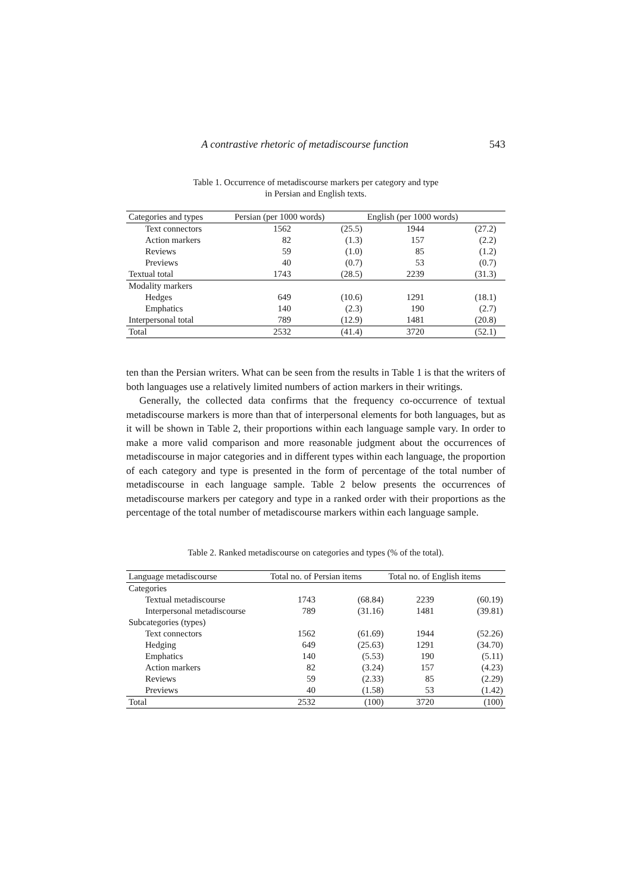A contrastive rhetoric of metadiscourse function 543
Table 1. Occurrence of metadiscourse markers per category and type
in Persian and English texts.
| Categories and types | Persian (per 1000 words) | | English (per 1000 words) | | |
| --- | --- | --- | --- | --- | --- |
| Text connectors | 1562 | (25.5) | 1944 | (27.2) | |
| Action markers | 82 | (1.3) | 157 | (2.2) | |
| Reviews | 59 | (1.0) | 85 | (1.2) | |
| Previews | 40 | (0.7) | 53 | (0.7) | |
| Textual total | 1743 | (28.5) | 2239 | (31.3) | |
| Modality markers | | | | | |
| Hedges | 649 | (10.6) | 1291 | (18.1) | |
| Emphatics | 140 | (2.3) | 190 | (2.7) | |
| Interpersonal total | 789 | (12.9) | 1481 | (20.8) | |
| Total | 2532 | (41.4) | 3720 | (52.1) | |
ten than the Persian writers. What can be seen from the results in Table 1 is that the writers of both languages use a relatively limited numbers of action markers in their writings.
Generally, the collected data confirms that the frequency co-occurrence of textual metadiscourse markers is more than that of interpersonal elements for both languages, but as it will be shown in Table 2, their proportions within each language sample vary. In order to make a more valid comparison and more reasonable judgment about the occurrences of metadiscourse in major categories and in different types within each language, the proportion of each category and type is presented in the form of percentage of the total number of metadiscourse in each language sample. Table 2 below presents the occurrences of metadiscourse markers per category and type in a ranked order with their proportions as the percentage of the total number of metadiscourse markers within each language sample.
Table 2. Ranked metadiscourse on categories and types (% of the total).
| Language metadiscourse | Total no. of Persian items | | Total no. of English items | |
| --- | --- | --- | --- | --- |
| Categories | | | | |
| Textual metadiscourse | 1743 | (68.84) | 2239 | (60.19) |
| Interpersonal metadiscourse | 789 | (31.16) | 1481 | (39.81) |
| Subcategories (types) | | | | |
| Text connectors | 1562 | (61.69) | 1944 | (52.26) |
| Hedging | 649 | (25.63) | 1291 | (34.70) |
| Emphatics | 140 | (5.53) | 190 | (5.11) |
| Action markers | 82 | (3.24) | 157 | (4.23) |
| Reviews | 59 | (2.33) | 85 | (2.29) |
| Previews | 40 | (1.58) | 53 | (1.42) |
| Total | 2532 | (100) | 3720 | (100) |